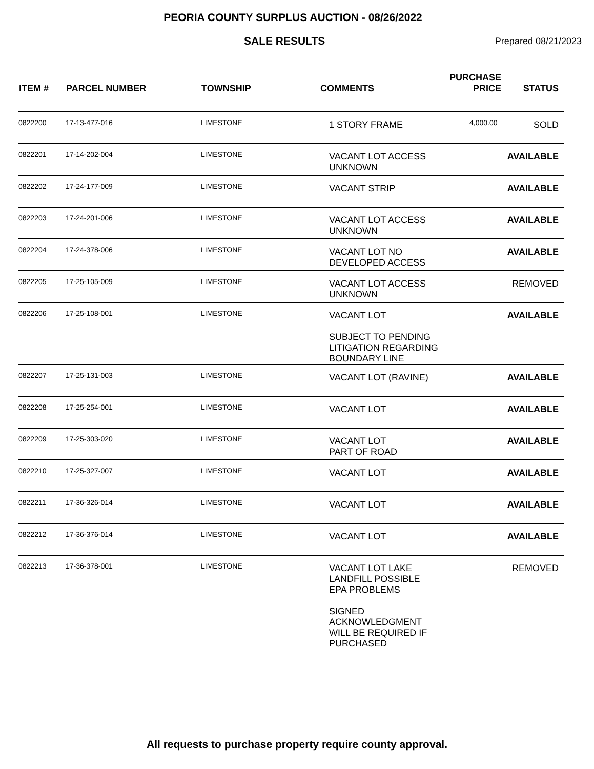PEORIA COUNTY SURPLUS AUCTION - 08/26/2022
SALE RESULTS
Prepared 08/21/2023
| ITEM # | PARCEL NUMBER | TOWNSHIP | COMMENTS | PURCHASE PRICE | STATUS |
| --- | --- | --- | --- | --- | --- |
| 0822200 | 17-13-477-016 | LIMESTONE | 1 STORY FRAME | 4,000.00 | SOLD |
| 0822201 | 17-14-202-004 | LIMESTONE | VACANT LOT ACCESS UNKNOWN | | AVAILABLE |
| 0822202 | 17-24-177-009 | LIMESTONE | VACANT STRIP | | AVAILABLE |
| 0822203 | 17-24-201-006 | LIMESTONE | VACANT LOT ACCESS UNKNOWN | | AVAILABLE |
| 0822204 | 17-24-378-006 | LIMESTONE | VACANT LOT NO DEVELOPED ACCESS | | AVAILABLE |
| 0822205 | 17-25-105-009 | LIMESTONE | VACANT LOT ACCESS UNKNOWN | | REMOVED |
| 0822206 | 17-25-108-001 | LIMESTONE | VACANT LOT SUBJECT TO PENDING LITIGATION REGARDING BOUNDARY LINE | | AVAILABLE |
| 0822207 | 17-25-131-003 | LIMESTONE | VACANT LOT (RAVINE) | | AVAILABLE |
| 0822208 | 17-25-254-001 | LIMESTONE | VACANT LOT | | AVAILABLE |
| 0822209 | 17-25-303-020 | LIMESTONE | VACANT LOT PART OF ROAD | | AVAILABLE |
| 0822210 | 17-25-327-007 | LIMESTONE | VACANT LOT | | AVAILABLE |
| 0822211 | 17-36-326-014 | LIMESTONE | VACANT LOT | | AVAILABLE |
| 0822212 | 17-36-376-014 | LIMESTONE | VACANT LOT | | AVAILABLE |
| 0822213 | 17-36-378-001 | LIMESTONE | VACANT LOT LAKE LANDFILL POSSIBLE EPA PROBLEMS SIGNED ACKNOWLEDGMENT WILL BE REQUIRED IF PURCHASED | | REMOVED |
All requests to purchase property require county approval.